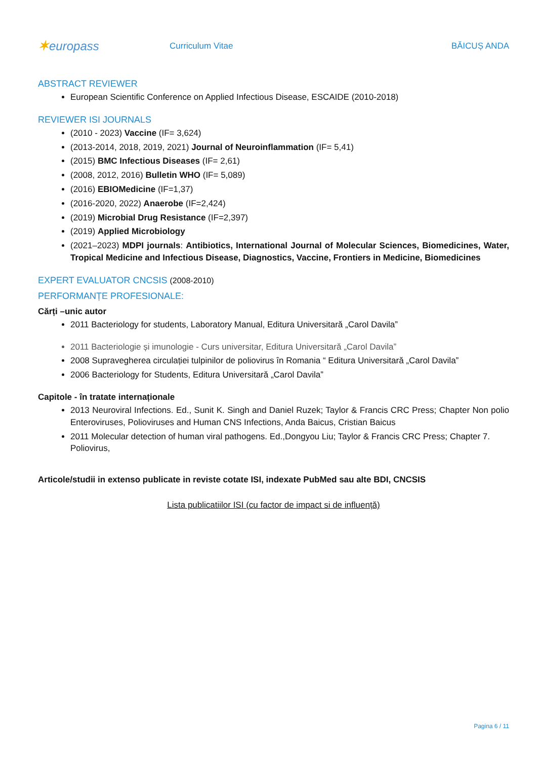✶europass
Curriculum Vitae BĂICUȘ ANDA
ABSTRACT REVIEWER
European Scientific Conference on Applied Infectious Disease, ESCAIDE (2010-2018)
REVIEWER ISI JOURNALS
(2010 - 2023) Vaccine (IF= 3,624)
(2013-2014, 2018, 2019, 2021) Journal of Neuroinflammation (IF= 5,41)
(2015) BMC Infectious Diseases (IF= 2,61)
(2008, 2012, 2016) Bulletin WHO (IF= 5,089)
(2016) EBIOMedicine (IF=1,37)
(2016-2020, 2022) Anaerobe (IF=2,424)
(2019) Microbial Drug Resistance (IF=2,397)
(2019) Applied Microbiology
(2021–2023) MDPI journals: Antibiotics, International Journal of Molecular Sciences, Biomedicines, Water, Tropical Medicine and Infectious Disease, Diagnostics, Vaccine, Frontiers in Medicine, Biomedicines
EXPERT EVALUATOR CNCSIS (2008-2010)
PERFORMANȚE PROFESIONALE:
Cărți –unic autor
2011 Bacteriology for students, Laboratory Manual, Editura Universitară „Carol Davila”
2011 Bacteriologie și imunologie - Curs universitar, Editura Universitară „Carol Davila”
2008 Supravegherea circulației tulpinilor de poliovirus în Romania “ Editura Universitară „Carol Davila”
2006 Bacteriology for Students, Editura Universitară „Carol Davila”
Capitole - în tratate internaționale
2013 Neuroviral Infections. Ed., Sunit K. Singh and Daniel Ruzek; Taylor & Francis CRC Press; Chapter Non polio Enteroviruses, Polioviruses and Human CNS Infections, Anda Baicus, Cristian Baicus
2011 Molecular detection of human viral pathogens. Ed.,Dongyou Liu; Taylor & Francis CRC Press; Chapter 7. Poliovirus,
Articole/studii in extenso publicate in reviste cotate ISI, indexate PubMed sau alte BDI, CNCSIS
Lista publicatiilor ISI (cu factor de impact si de influență)
Pagina 6 / 11